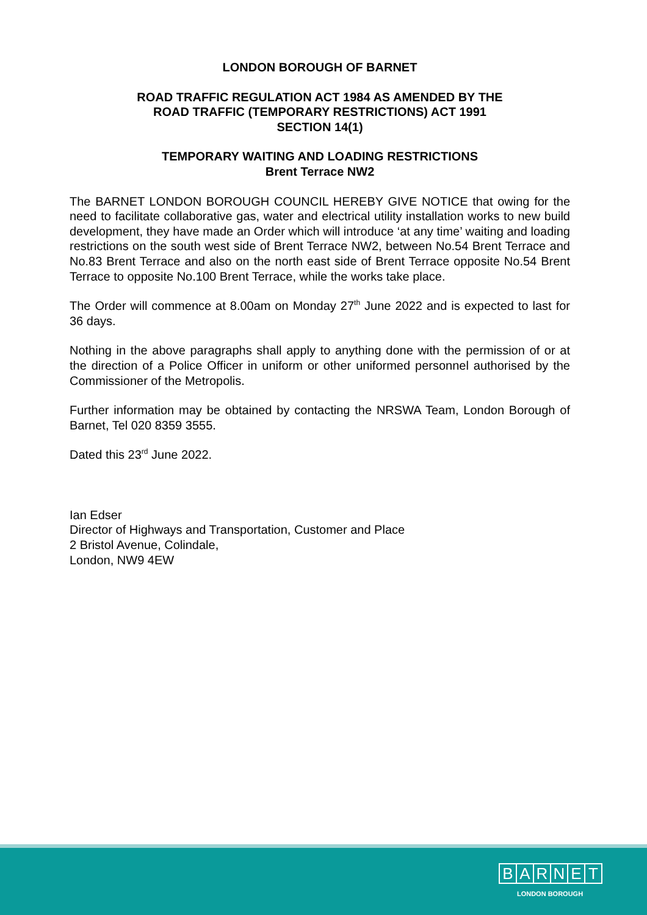LONDON BOROUGH OF BARNET
ROAD TRAFFIC REGULATION ACT 1984 AS AMENDED BY THE
ROAD TRAFFIC (TEMPORARY RESTRICTIONS) ACT 1991
SECTION 14(1)
TEMPORARY WAITING AND LOADING RESTRICTIONS
Brent Terrace NW2
The BARNET LONDON BOROUGH COUNCIL HEREBY GIVE NOTICE that owing for the need to facilitate collaborative gas, water and electrical utility installation works to new build development, they have made an Order which will introduce ‘at any time’ waiting and loading restrictions on the south west side of Brent Terrace NW2, between No.54 Brent Terrace and No.83 Brent Terrace and also on the north east side of Brent Terrace opposite No.54 Brent Terrace to opposite No.100 Brent Terrace, while the works take place.
The Order will commence at 8.00am on Monday 27<sup>th</sup> June 2022 and is expected to last for 36 days.
Nothing in the above paragraphs shall apply to anything done with the permission of or at the direction of a Police Officer in uniform or other uniformed personnel authorised by the Commissioner of the Metropolis.
Further information may be obtained by contacting the NRSWA Team, London Borough of Barnet, Tel 020 8359 3555.
Dated this 23<sup>rd</sup> June 2022.
Ian Edser
Director of Highways and Transportation, Customer and Place
2 Bristol Avenue, Colindale,
London, NW9 4EW
BARNET
LONDON BOROUGH